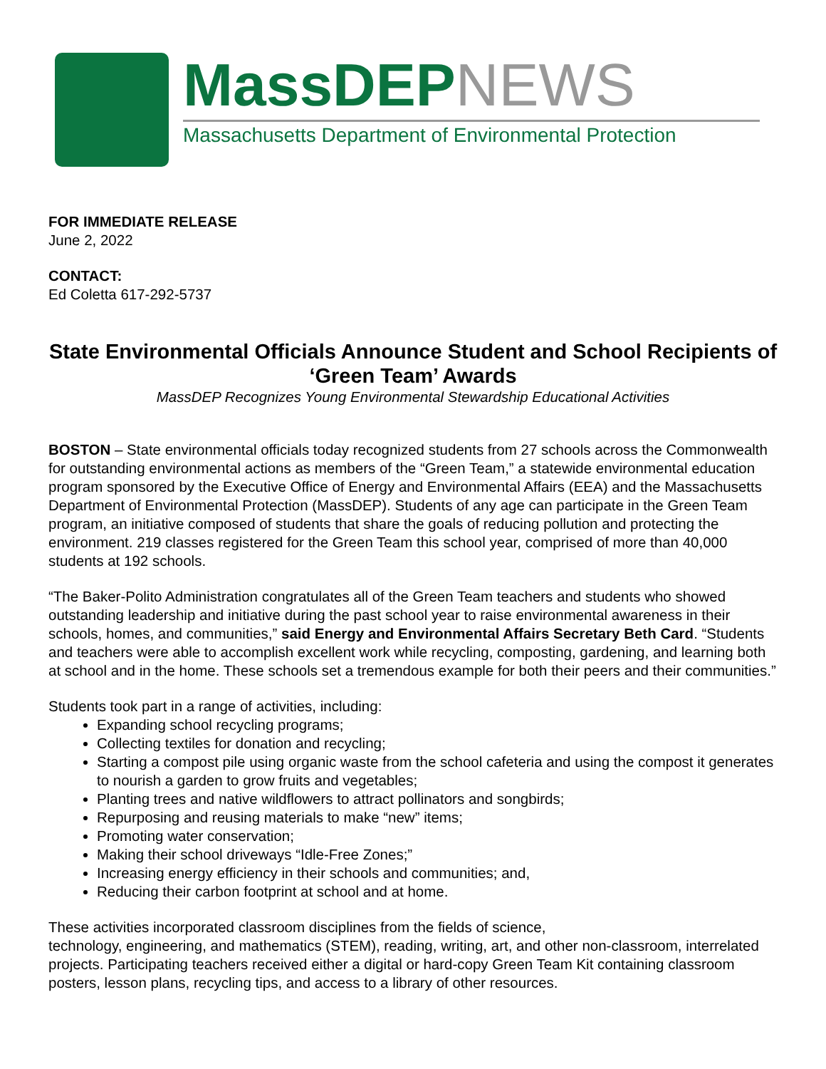MassDEPNEWS
Massachusetts Department of Environmental Protection
FOR IMMEDIATE RELEASE
June 2, 2022
CONTACT:
Ed Coletta 617-292-5737
State Environmental Officials Announce Student and School Recipients of ‘Green Team’ Awards
MassDEP Recognizes Young Environmental Stewardship Educational Activities
BOSTON – State environmental officials today recognized students from 27 schools across the Commonwealth for outstanding environmental actions as members of the “Green Team,” a statewide environmental education program sponsored by the Executive Office of Energy and Environmental Affairs (EEA) and the Massachusetts Department of Environmental Protection (MassDEP). Students of any age can participate in the Green Team program, an initiative composed of students that share the goals of reducing pollution and protecting the environment. 219 classes registered for the Green Team this school year, comprised of more than 40,000 students at 192 schools.
“The Baker-Polito Administration congratulates all of the Green Team teachers and students who showed outstanding leadership and initiative during the past school year to raise environmental awareness in their schools, homes, and communities,” said Energy and Environmental Affairs Secretary Beth Card. “Students and teachers were able to accomplish excellent work while recycling, composting, gardening, and learning both at school and in the home. These schools set a tremendous example for both their peers and their communities.”
Students took part in a range of activities, including:
Expanding school recycling programs;
Collecting textiles for donation and recycling;
Starting a compost pile using organic waste from the school cafeteria and using the compost it generates to nourish a garden to grow fruits and vegetables;
Planting trees and native wildflowers to attract pollinators and songbirds;
Repurposing and reusing materials to make “new” items;
Promoting water conservation;
Making their school driveways “Idle-Free Zones;”
Increasing energy efficiency in their schools and communities; and,
Reducing their carbon footprint at school and at home.
These activities incorporated classroom disciplines from the fields of science,
technology, engineering, and mathematics (STEM), reading, writing, art, and other non-classroom, interrelated projects. Participating teachers received either a digital or hard-copy Green Team Kit containing classroom posters, lesson plans, recycling tips, and access to a library of other resources.